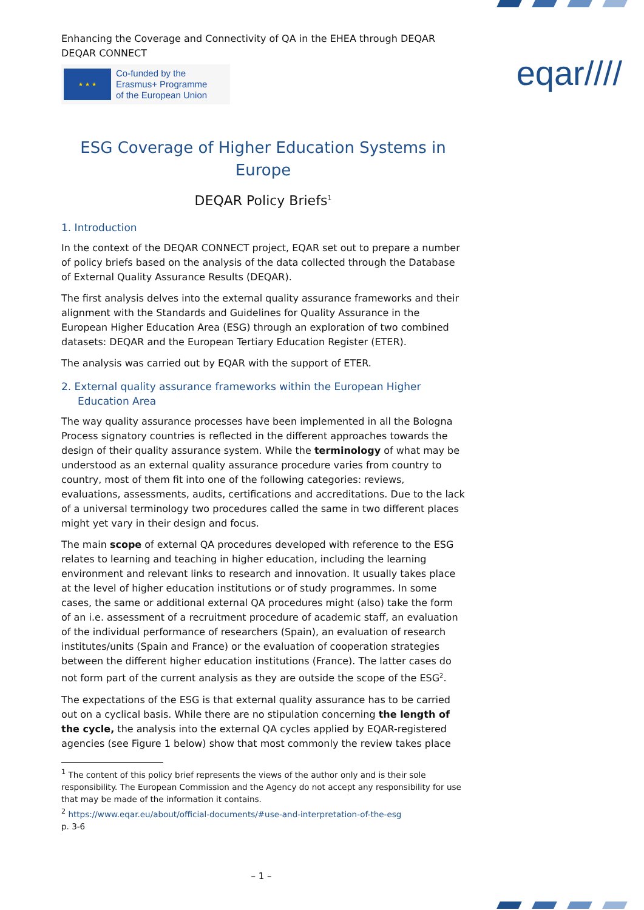Enhancing the Coverage and Connectivity of QA in the EHEA through DEQAR
DEQAR CONNECT
★ ★ ★
Co-funded by the
Erasmus+ Programme
of the European Union
eqar////
ESG Coverage of Higher Education Systems in Europe
DEQAR Policy Briefs<sup>1</sup>
1. Introduction
In the context of the DEQAR CONNECT project, EQAR set out to prepare a number of policy briefs based on the analysis of the data collected through the Database of External Quality Assurance Results (DEQAR).
The first analysis delves into the external quality assurance frameworks and their alignment with the Standards and Guidelines for Quality Assurance in the European Higher Education Area (ESG) through an exploration of two combined datasets: DEQAR and the European Tertiary Education Register (ETER).
The analysis was carried out by EQAR with the support of ETER.
2. External quality assurance frameworks within the European Higher
Education Area
The way quality assurance processes have been implemented in all the Bologna Process signatory countries is reflected in the different approaches towards the design of their quality assurance system. While the terminology of what may be understood as an external quality assurance procedure varies from country to country, most of them fit into one of the following categories: reviews, evaluations, assessments, audits, certifications and accreditations. Due to the lack of a universal terminology two procedures called the same in two different places might yet vary in their design and focus.
The main scope of external QA procedures developed with reference to the ESG relates to learning and teaching in higher education, including the learning environment and relevant links to research and innovation. It usually takes place at the level of higher education institutions or of study programmes. In some cases, the same or additional external QA procedures might (also) take the form of an i.e. assessment of a recruitment procedure of academic staff, an evaluation of the individual performance of researchers (Spain), an evaluation of research institutes/units (Spain and France) or the evaluation of cooperation strategies between the different higher education institutions (France). The latter cases do not form part of the current analysis as they are outside the scope of the ESG<sup>2</sup>.
The expectations of the ESG is that external quality assurance has to be carried out on a cyclical basis. While there are no stipulation concerning the length of the cycle, the analysis into the external QA cycles applied by EQAR-registered agencies (see Figure 1 below) show that most commonly the review takes place
<sup>1</sup> The content of this policy brief represents the views of the author only and is their sole responsibility. The European Commission and the Agency do not accept any responsibility for use that may be made of the information it contains.
<sup>2</sup> https://www.eqar.eu/about/official-documents/#use-and-interpretation-of-the-esg
p. 3-6
– 1 –